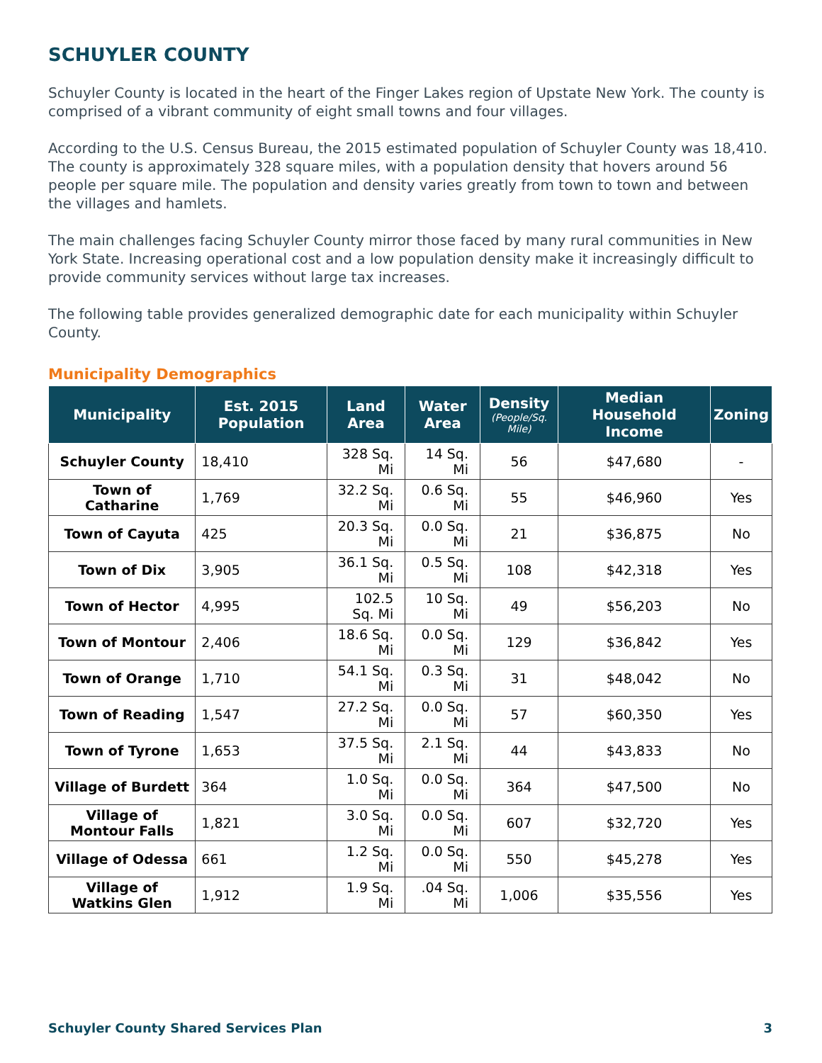SCHUYLER COUNTY
Schuyler County is located in the heart of the Finger Lakes region of Upstate New York. The county is comprised of a vibrant community of eight small towns and four villages.
According to the U.S. Census Bureau, the 2015 estimated population of Schuyler County was 18,410. The county is approximately 328 square miles, with a population density that hovers around 56 people per square mile. The population and density varies greatly from town to town and between the villages and hamlets.
The main challenges facing Schuyler County mirror those faced by many rural communities in New York State. Increasing operational cost and a low population density make it increasingly difficult to provide community services without large tax increases.
The following table provides generalized demographic date for each municipality within Schuyler County.
Municipality Demographics
| Municipality | Est. 2015 Population | Land Area | Water Area | Density (People/Sq. Mile) | Median Household Income | Zoning |
| --- | --- | --- | --- | --- | --- | --- |
| Schuyler County | 18,410 | 328 Sq. Mi | 14 Sq. Mi | 56 | $47,680 | - |
| Town of Catharine | 1,769 | 32.2 Sq. Mi | 0.6 Sq. Mi | 55 | $46,960 | Yes |
| Town of Cayuta | 425 | 20.3 Sq. Mi | 0.0 Sq. Mi | 21 | $36,875 | No |
| Town of Dix | 3,905 | 36.1 Sq. Mi | 0.5 Sq. Mi | 108 | $42,318 | Yes |
| Town of Hector | 4,995 | 102.5 Sq. Mi | 10 Sq. Mi | 49 | $56,203 | No |
| Town of Montour | 2,406 | 18.6 Sq. Mi | 0.0 Sq. Mi | 129 | $36,842 | Yes |
| Town of Orange | 1,710 | 54.1 Sq. Mi | 0.3 Sq. Mi | 31 | $48,042 | No |
| Town of Reading | 1,547 | 27.2 Sq. Mi | 0.0 Sq. Mi | 57 | $60,350 | Yes |
| Town of Tyrone | 1,653 | 37.5 Sq. Mi | 2.1 Sq. Mi | 44 | $43,833 | No |
| Village of Burdett | 364 | 1.0 Sq. Mi | 0.0 Sq. Mi | 364 | $47,500 | No |
| Village of Montour Falls | 1,821 | 3.0 Sq. Mi | 0.0 Sq. Mi | 607 | $32,720 | Yes |
| Village of Odessa | 661 | 1.2 Sq. Mi | 0.0 Sq. Mi | 550 | $45,278 | Yes |
| Village of Watkins Glen | 1,912 | 1.9 Sq. Mi | .04 Sq. Mi | 1,006 | $35,556 | Yes |
Schuyler County Shared Services Plan 3